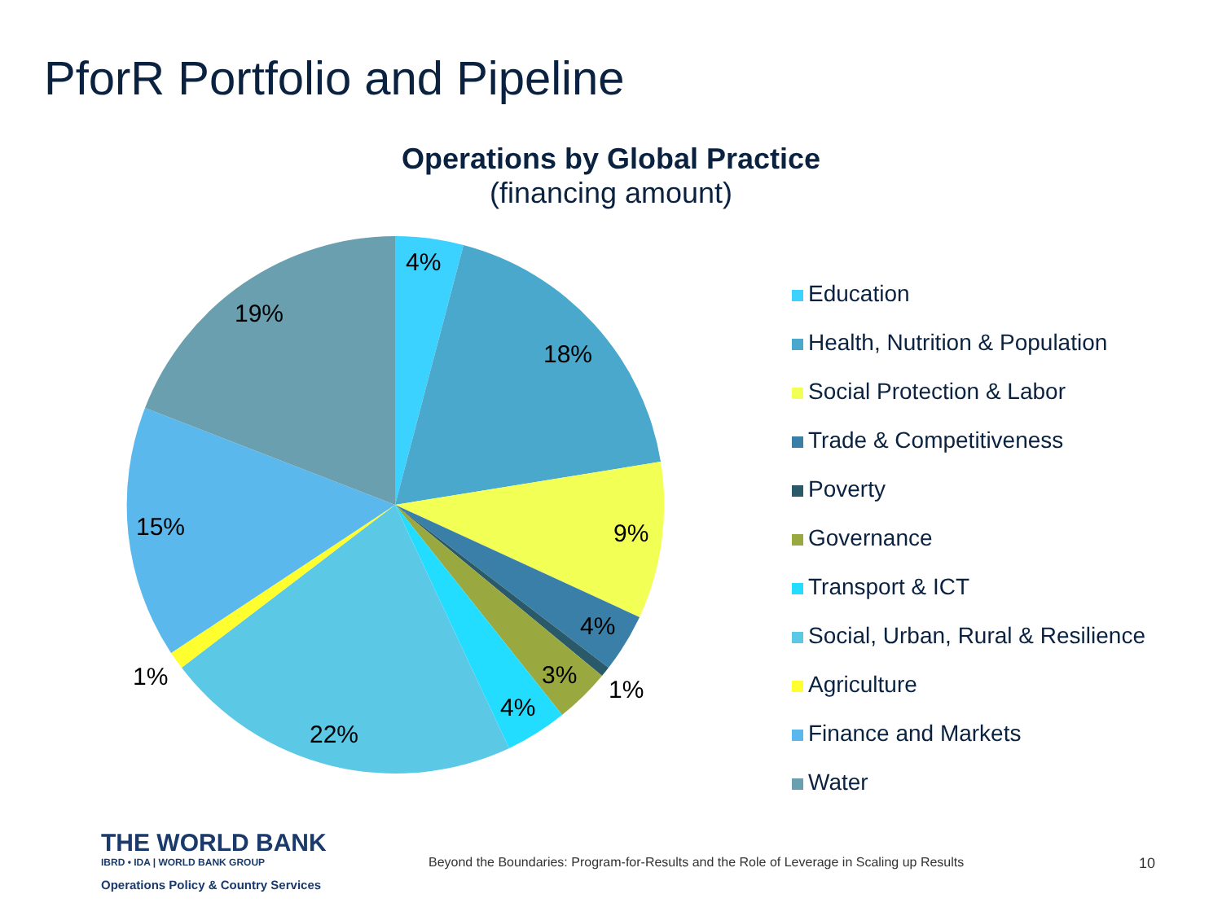PforR Portfolio and Pipeline
Operations by Global Practice
(financing amount)
4%
18%
9%
4%
1%
3%
4%
22%
1%
15%
19%
Education
Health, Nutrition & Population
Social Protection & Labor
Trade & Competitiveness
Poverty
Governance
Transport & ICT
Social, Urban, Rural & Resilience
Agriculture
Finance and Markets
Water
THE WORLD BANK
IBRD • IDA | WORLD BANK GROUP
Operations Policy & Country Services
Beyond the Boundaries: Program-for-Results and the Role of Leverage in Scaling up Results
10